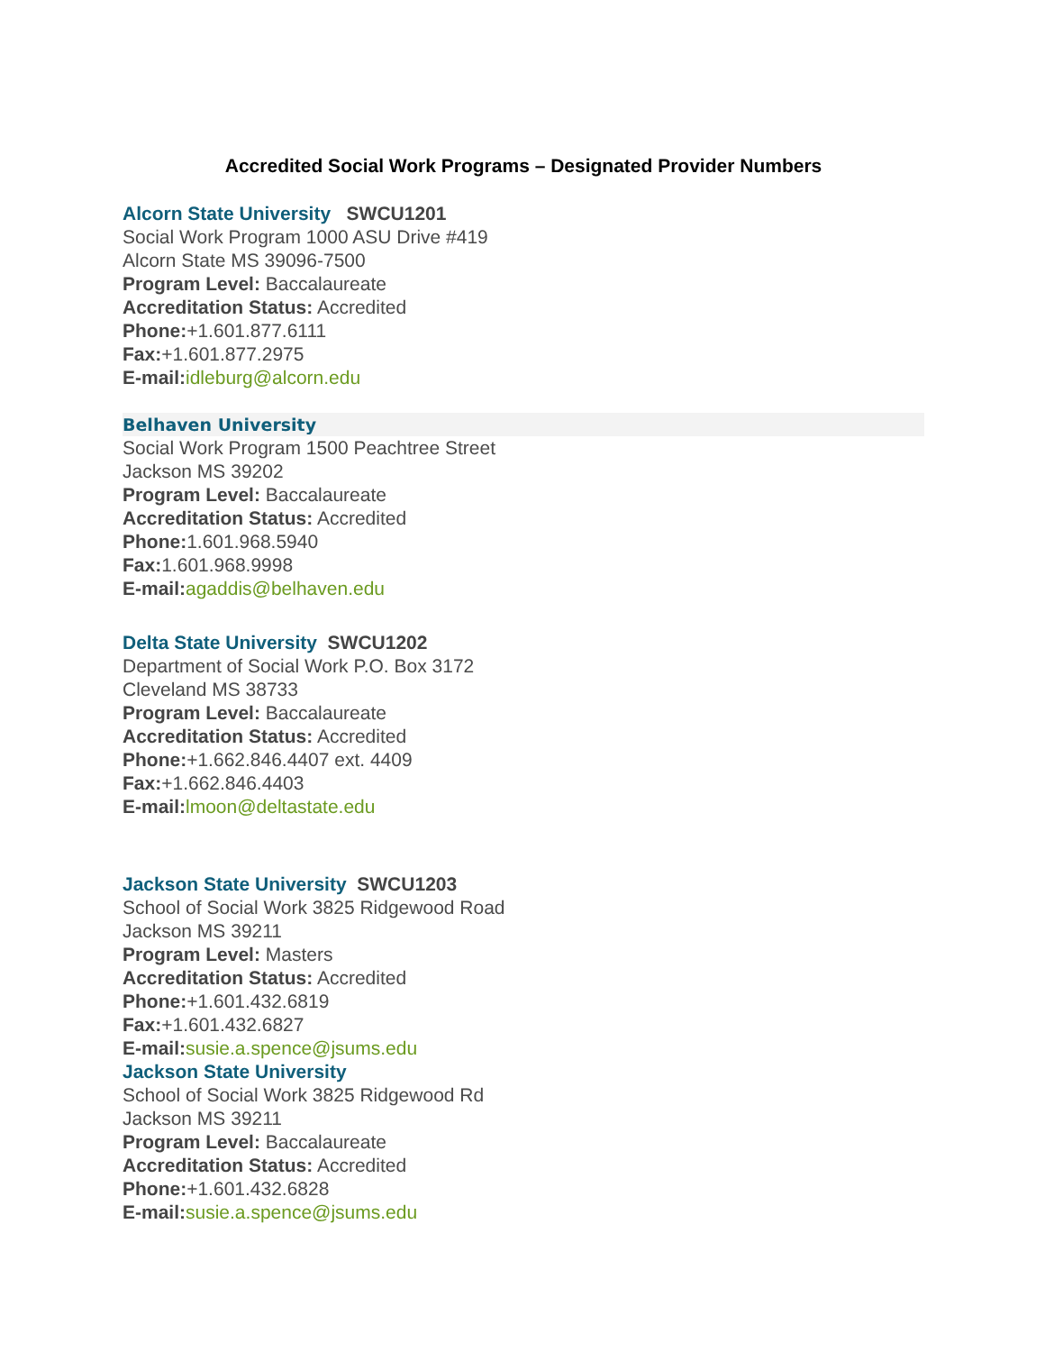Accredited Social Work Programs – Designated Provider Numbers
Alcorn State University SWCU1201
Social Work Program 1000 ASU Drive #419
Alcorn State MS 39096-7500
Program Level: Baccalaureate
Accreditation Status: Accredited
Phone:+1.601.877.6111
Fax:+1.601.877.2975
E-mail: idleburg@alcorn.edu
Belhaven University
Social Work Program 1500 Peachtree Street
Jackson MS 39202
Program Level: Baccalaureate
Accreditation Status: Accredited
Phone: 1.601.968.5940
Fax: 1.601.968.9998
E-mail: agaddis@belhaven.edu
Delta State University SWCU1202
Department of Social Work P.O. Box 3172
Cleveland MS 38733
Program Level: Baccalaureate
Accreditation Status: Accredited
Phone:+1.662.846.4407 ext. 4409
Fax:+1.662.846.4403
E-mail: lmoon@deltastate.edu
Jackson State University SWCU1203
School of Social Work 3825 Ridgewood Road
Jackson MS 39211
Program Level: Masters
Accreditation Status: Accredited
Phone:+1.601.432.6819
Fax:+1.601.432.6827
E-mail: susie.a.spence@jsums.edu
Jackson State University
School of Social Work 3825 Ridgewood Rd
Jackson MS 39211
Program Level: Baccalaureate
Accreditation Status: Accredited
Phone:+1.601.432.6828
E-mail: susie.a.spence@jsums.edu